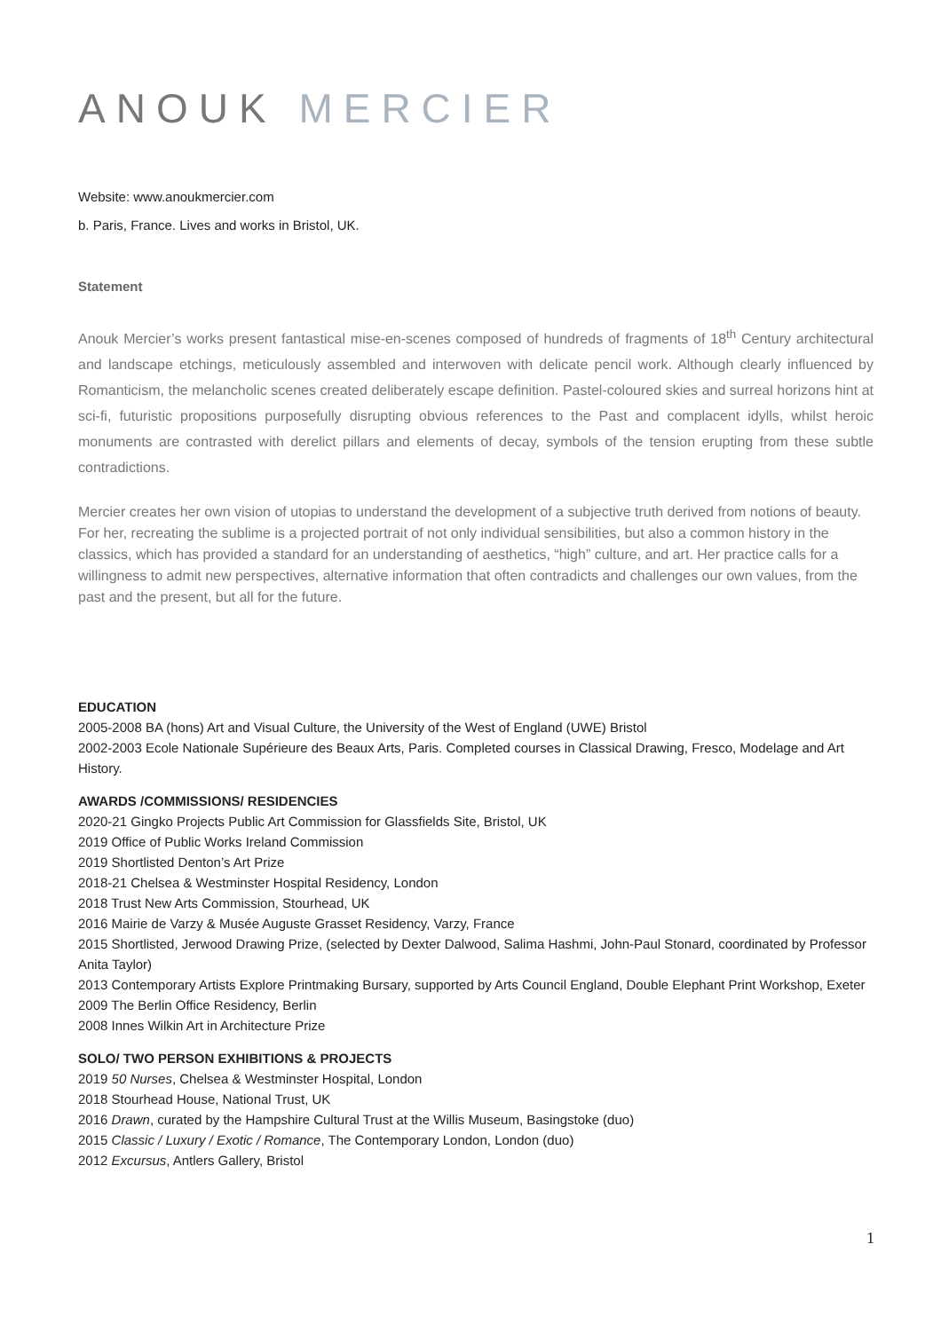ANOUK MERCIER
Website: www.anoukmercier.com
b. Paris, France. Lives and works in Bristol, UK.
Statement
Anouk Mercier’s works present fantastical mise-en-scenes composed of hundreds of fragments of 18<sup>th</sup> Century architectural and landscape etchings, meticulously assembled and interwoven with delicate pencil work. Although clearly influenced by Romanticism, the melancholic scenes created deliberately escape definition. Pastel-coloured skies and surreal horizons hint at sci-fi, futuristic propositions purposefully disrupting obvious references to the Past and complacent idylls, whilst heroic monuments are contrasted with derelict pillars and elements of decay, symbols of the tension erupting from these subtle contradictions.
Mercier creates her own vision of utopias to understand the development of a subjective truth derived from notions of beauty. For her, recreating the sublime is a projected portrait of not only individual sensibilities, but also a common history in the classics, which has provided a standard for an understanding of aesthetics, “high” culture, and art. Her practice calls for a willingness to admit new perspectives, alternative information that often contradicts and challenges our own values, from the past and the present, but all for the future.
EDUCATION
2005-2008 BA (hons) Art and Visual Culture, the University of the West of England (UWE) Bristol
2002-2003 Ecole Nationale Supérieure des Beaux Arts, Paris. Completed courses in Classical Drawing, Fresco, Modelage and Art History.
AWARDS /COMMISSIONS/ RESIDENCIES
2020-21 Gingko Projects Public Art Commission for Glassfields Site, Bristol, UK
2019 Office of Public Works Ireland Commission
2019 Shortlisted Denton’s Art Prize
2018-21 Chelsea & Westminster Hospital Residency, London
2018 Trust New Arts Commission, Stourhead, UK
2016 Mairie de Varzy & Musée Auguste Grasset Residency, Varzy, France
2015 Shortlisted, Jerwood Drawing Prize, (selected by Dexter Dalwood, Salima Hashmi, John-Paul Stonard, coordinated by Professor Anita Taylor)
2013 Contemporary Artists Explore Printmaking Bursary, supported by Arts Council England, Double Elephant Print Workshop, Exeter
2009 The Berlin Office Residency, Berlin
2008 Innes Wilkin Art in Architecture Prize
SOLO/ TWO PERSON EXHIBITIONS & PROJECTS
2019 50 Nurses, Chelsea & Westminster Hospital, London
2018 Stourhead House, National Trust, UK
2016 Drawn, curated by the Hampshire Cultural Trust at the Willis Museum, Basingstoke (duo)
2015 Classic / Luxury / Exotic / Romance, The Contemporary London, London (duo)
2012 Excursus, Antlers Gallery, Bristol
1